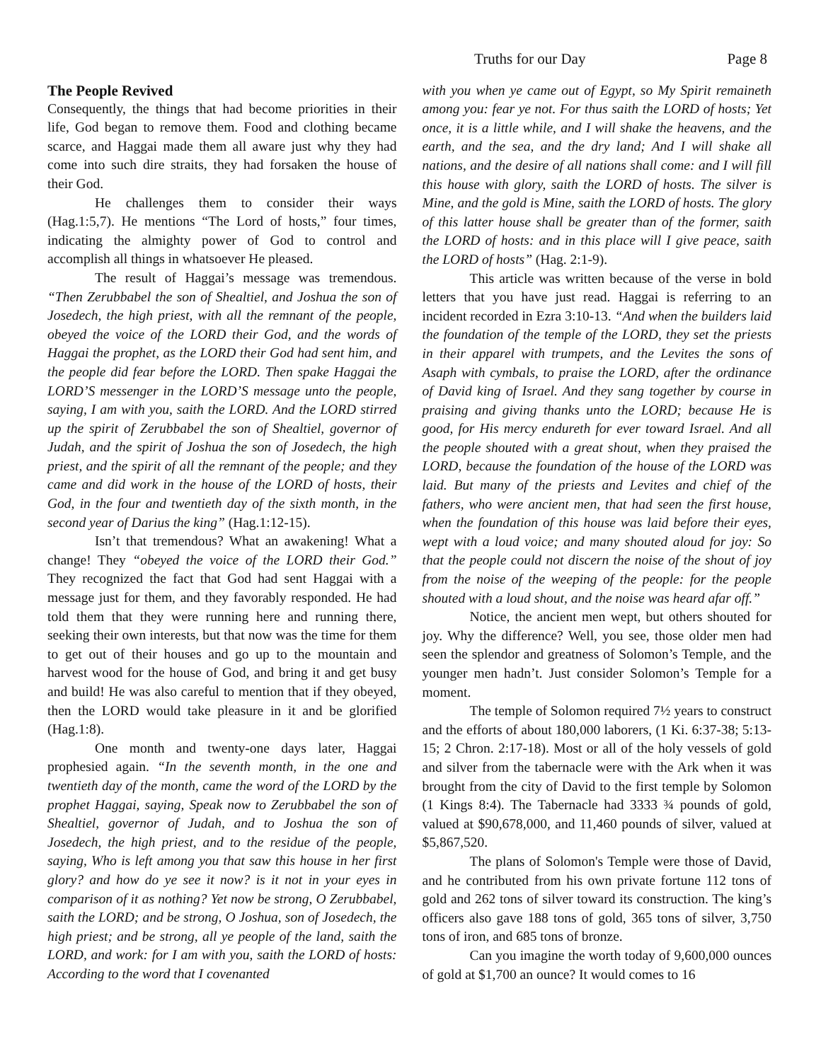Truths for our Day Page 8
The People Revived
Consequently, the things that had become priorities in their life, God began to remove them. Food and clothing became scarce, and Haggai made them all aware just why they had come into such dire straits, they had forsaken the house of their God.
He challenges them to consider their ways (Hag.1:5,7). He mentions “The Lord of hosts,” four times, indicating the almighty power of God to control and accomplish all things in whatsoever He pleased.
The result of Haggai’s message was tremendous. “Then Zerubbabel the son of Shealtiel, and Joshua the son of Josedech, the high priest, with all the remnant of the people, obeyed the voice of the LORD their God, and the words of Haggai the prophet, as the LORD their God had sent him, and the people did fear before the LORD. Then spake Haggai the LORD’S messenger in the LORD’S message unto the people, saying, I am with you, saith the LORD. And the LORD stirred up the spirit of Zerubbabel the son of Shealtiel, governor of Judah, and the spirit of Joshua the son of Josedech, the high priest, and the spirit of all the remnant of the people; and they came and did work in the house of the LORD of hosts, their God, in the four and twentieth day of the sixth month, in the second year of Darius the king” (Hag.1:12-15).
Isn’t that tremendous? What an awakening! What a change! They “obeyed the voice of the LORD their God.” They recognized the fact that God had sent Haggai with a message just for them, and they favorably responded. He had told them that they were running here and running there, seeking their own interests, but that now was the time for them to get out of their houses and go up to the mountain and harvest wood for the house of God, and bring it and get busy and build! He was also careful to mention that if they obeyed, then the LORD would take pleasure in it and be glorified (Hag.1:8).
One month and twenty-one days later, Haggai prophesied again. “In the seventh month, in the one and twentieth day of the month, came the word of the LORD by the prophet Haggai, saying, Speak now to Zerubbabel the son of Shealtiel, governor of Judah, and to Joshua the son of Josedech, the high priest, and to the residue of the people, saying, Who is left among you that saw this house in her first glory? and how do ye see it now? is it not in your eyes in comparison of it as nothing? Yet now be strong, O Zerubbabel, saith the LORD; and be strong, O Joshua, son of Josedech, the high priest; and be strong, all ye people of the land, saith the LORD, and work: for I am with you, saith the LORD of hosts: According to the word that I covenanted
with you when ye came out of Egypt, so My Spirit remaineth among you: fear ye not. For thus saith the LORD of hosts; Yet once, it is a little while, and I will shake the heavens, and the earth, and the sea, and the dry land; And I will shake all nations, and the desire of all nations shall come: and I will fill this house with glory, saith the LORD of hosts. The silver is Mine, and the gold is Mine, saith the LORD of hosts. The glory of this latter house shall be greater than of the former, saith the LORD of hosts: and in this place will I give peace, saith the LORD of hosts” (Hag. 2:1-9).
This article was written because of the verse in bold letters that you have just read. Haggai is referring to an incident recorded in Ezra 3:10-13. “And when the builders laid the foundation of the temple of the LORD, they set the priests in their apparel with trumpets, and the Levites the sons of Asaph with cymbals, to praise the LORD, after the ordinance of David king of Israel. And they sang together by course in praising and giving thanks unto the LORD; because He is good, for His mercy endureth for ever toward Israel. And all the people shouted with a great shout, when they praised the LORD, because the foundation of the house of the LORD was laid. But many of the priests and Levites and chief of the fathers, who were ancient men, that had seen the first house, when the foundation of this house was laid before their eyes, wept with a loud voice; and many shouted aloud for joy: So that the people could not discern the noise of the shout of joy from the noise of the weeping of the people: for the people shouted with a loud shout, and the noise was heard afar off.”
Notice, the ancient men wept, but others shouted for joy. Why the difference? Well, you see, those older men had seen the splendor and greatness of Solomon’s Temple, and the younger men hadn’t. Just consider Solomon’s Temple for a moment.
The temple of Solomon required 7½ years to construct and the efforts of about 180,000 laborers, (1 Ki. 6:37-38; 5:13-15; 2 Chron. 2:17-18). Most or all of the holy vessels of gold and silver from the tabernacle were with the Ark when it was brought from the city of David to the first temple by Solomon (1 Kings 8:4). The Tabernacle had 3333 ¾ pounds of gold, valued at $90,678,000, and 11,460 pounds of silver, valued at $5,867,520.
The plans of Solomon's Temple were those of David, and he contributed from his own private fortune 112 tons of gold and 262 tons of silver toward its construction. The king’s officers also gave 188 tons of gold, 365 tons of silver, 3,750 tons of iron, and 685 tons of bronze.
Can you imagine the worth today of 9,600,000 ounces of gold at $1,700 an ounce? It would comes to 16